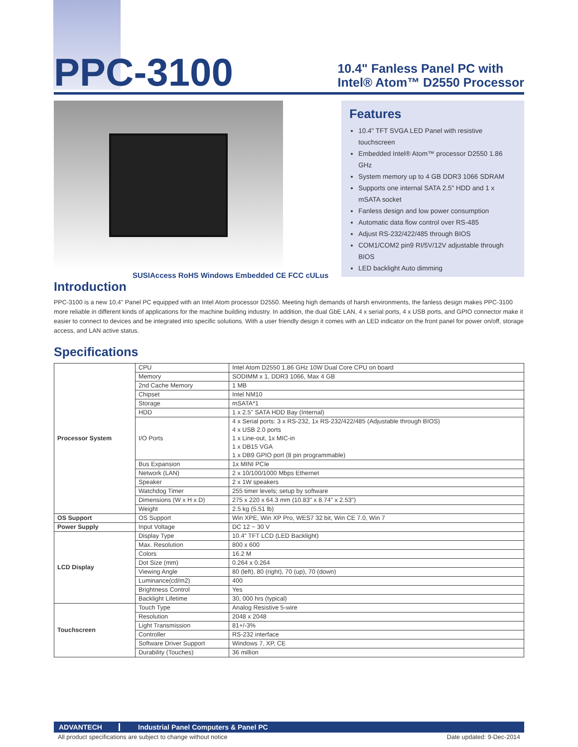PPC-3100
10.4" Fanless Panel PC with
Intel® Atom™ D2550 Processor
SUSIAccess RoHS Windows Embedded CE FCC cULus
Features
10.4" TFT SVGA LED Panel with resistive touchscreen
Embedded Intel® Atom™ processor D2550 1.86 GHz
System memory up to 4 GB DDR3 1066 SDRAM
Supports one internal SATA 2.5" HDD and 1 x mSATA socket
Fanless design and low power consumption
Automatic data flow control over RS-485
Adjust RS-232/422/485 through BIOS
COM1/COM2 pin9 RI/5V/12V adjustable through BIOS
LED backlight Auto dimming
Introduction
PPC-3100 is a new 10.4" Panel PC equipped with an Intel Atom processor D2550. Meeting high demands of harsh environments, the fanless design makes PPC-3100 more reliable in different kinds of applications for the machine building industry. In addition, the dual GbE LAN, 4 x serial ports, 4 x USB ports, and GPIO connector make it easier to connect to devices and be integrated into specific solutions. With a user friendly design it comes with an LED indicator on the front panel for power on/off, storage access, and LAN active status.
Specifications
| Processor System | CPU | Intel Atom D2550 1.86 GHz 10W Dual Core CPU on board |
| | Memory | SODIMM x 1, DDR3 1066, Max 4 GB |
| | 2nd Cache Memory | 1 MB |
| | Chipset | Intel NM10 |
| | Storage | mSATA*1 |
| | HDD | 1 x 2.5" SATA HDD Bay (Internal) |
| | I/O Ports | 4 x Serial ports: 3 x RS-232, 1x RS-232/422/485 (Adjustable through BIOS) 4 x USB 2.0 ports 1 x Line-out, 1x MIC-in 1 x DB15 VGA 1 x DB9 GPIO port (8 pin programmable) |
| | Bus Expansion | 1x MINI PCIe |
| | Network (LAN) | 2 x 10/100/1000 Mbps Ethernet |
| | Speaker | 2 x 1W speakers |
| | Watchdog Timer | 255 timer levels; setup by software |
| | Dimensions (W x H x D) | 275 x 220 x 64.3 mm (10.83" x 8.74" x 2.53") |
| | Weight | 2.5 kg (5.51 lb) |
| OS Support | OS Support | Win XPE, Win XP Pro, WES7 32 bit, Win CE 7.0, Win 7 |
| Power Supply | Input Voltage | DC 12 ~ 30 V |
| LCD Display | Display Type | 10.4" TFT LCD (LED Backlight) |
| | Max. Resolution | 800 x 600 |
| | Colors | 16.2 M |
| | Dot Size (mm) | 0.264 x 0.264 |
| | Viewing Angle | 80 (left), 80 (right), 70 (up), 70 (down) |
| | Luminance(cd/m2) | 400 |
| | Brightness Control | Yes |
| | Backlight Lifetime | 30, 000 hrs (typical) |
| Touchscreen | Touch Type | Analog Resistive 5-wire |
| | Resolution | 2048 x 2048 |
| | Light Transmission | 81+/-3% |
| | Controller | RS-232 interface |
| | Software Driver Support | Windows 7, XP, CE |
| | Durability (Touches) | 36 million |
ADVANTECH Industrial Panel Computers & Panel PC
All product specifications are subject to change without notice Date updated: 9-Dec-2014